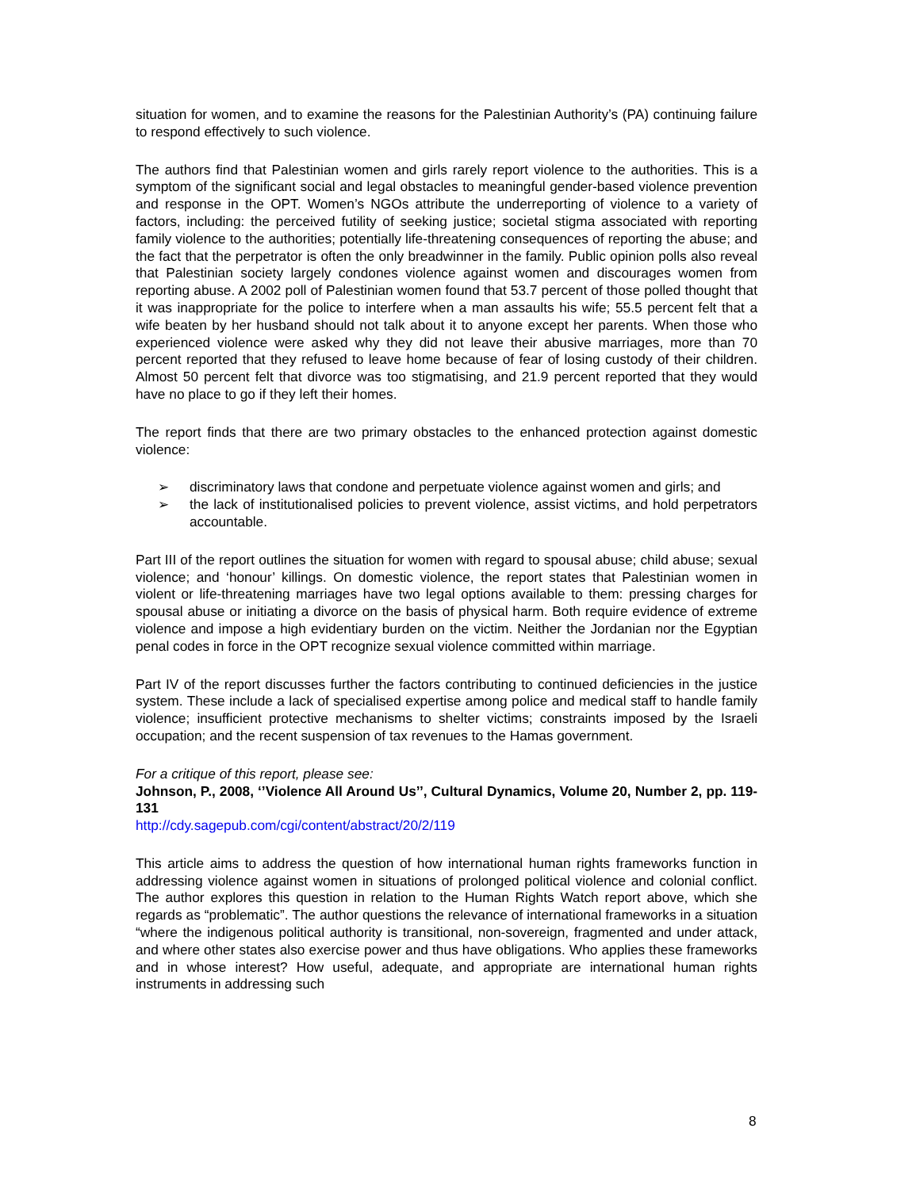situation for women, and to examine the reasons for the Palestinian Authority’s (PA) continuing failure to respond effectively to such violence.
The authors find that Palestinian women and girls rarely report violence to the authorities. This is a symptom of the significant social and legal obstacles to meaningful gender-based violence prevention and response in the OPT. Women’s NGOs attribute the underreporting of violence to a variety of factors, including: the perceived futility of seeking justice; societal stigma associated with reporting family violence to the authorities; potentially life-threatening consequences of reporting the abuse; and the fact that the perpetrator is often the only breadwinner in the family. Public opinion polls also reveal that Palestinian society largely condones violence against women and discourages women from reporting abuse. A 2002 poll of Palestinian women found that 53.7 percent of those polled thought that it was inappropriate for the police to interfere when a man assaults his wife; 55.5 percent felt that a wife beaten by her husband should not talk about it to anyone except her parents. When those who experienced violence were asked why they did not leave their abusive marriages, more than 70 percent reported that they refused to leave home because of fear of losing custody of their children. Almost 50 percent felt that divorce was too stigmatising, and 21.9 percent reported that they would have no place to go if they left their homes.
The report finds that there are two primary obstacles to the enhanced protection against domestic violence:
➢ discriminatory laws that condone and perpetuate violence against women and girls; and
➢ the lack of institutionalised policies to prevent violence, assist victims, and hold perpetrators accountable.
Part III of the report outlines the situation for women with regard to spousal abuse; child abuse; sexual violence; and ‘honour’ killings. On domestic violence, the report states that Palestinian women in violent or life-threatening marriages have two legal options available to them: pressing charges for spousal abuse or initiating a divorce on the basis of physical harm. Both require evidence of extreme violence and impose a high evidentiary burden on the victim. Neither the Jordanian nor the Egyptian penal codes in force in the OPT recognize sexual violence committed within marriage.
Part IV of the report discusses further the factors contributing to continued deficiencies in the justice system. These include a lack of specialised expertise among police and medical staff to handle family violence; insufficient protective mechanisms to shelter victims; constraints imposed by the Israeli occupation; and the recent suspension of tax revenues to the Hamas government.
For a critique of this report, please see:
Johnson, P., 2008, ‘’Violence All Around Us’’, Cultural Dynamics, Volume 20, Number 2, pp. 119-131
http://cdy.sagepub.com/cgi/content/abstract/20/2/119
This article aims to address the question of how international human rights frameworks function in addressing violence against women in situations of prolonged political violence and colonial conflict. The author explores this question in relation to the Human Rights Watch report above, which she regards as “problematic”. The author questions the relevance of international frameworks in a situation “where the indigenous political authority is transitional, non-sovereign, fragmented and under attack, and where other states also exercise power and thus have obligations. Who applies these frameworks and in whose interest? How useful, adequate, and appropriate are international human rights instruments in addressing such
8